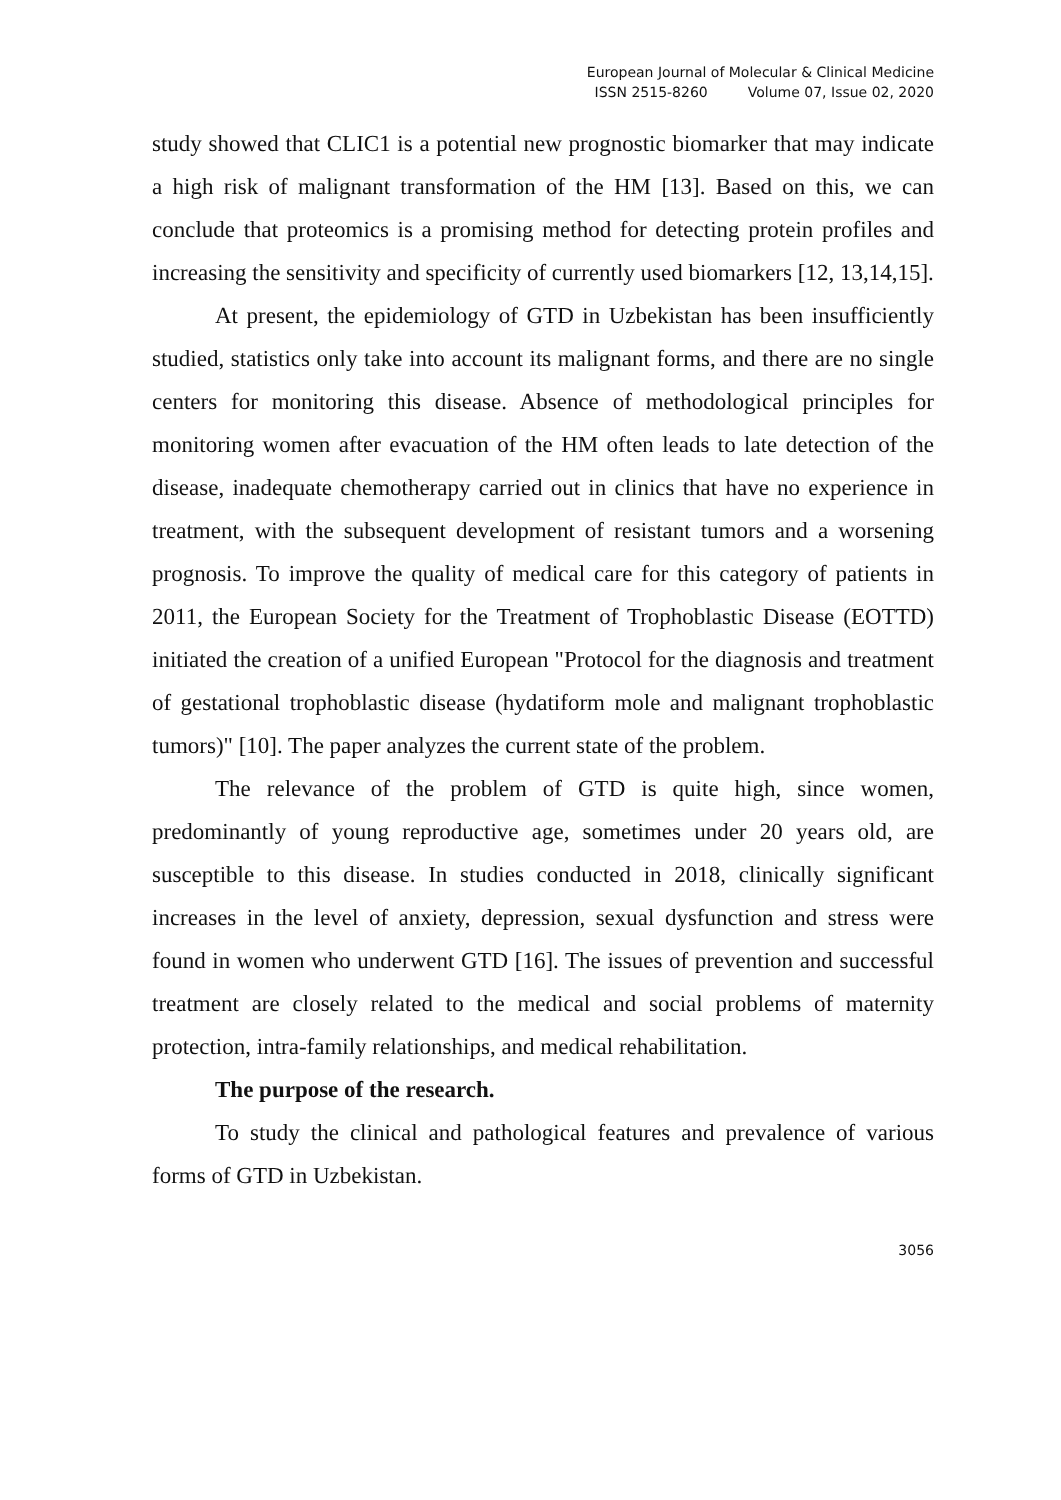European Journal of Molecular & Clinical Medicine
ISSN 2515-8260 Volume 07, Issue 02, 2020
study showed that CLIC1 is a potential new prognostic biomarker that may indicate a high risk of malignant transformation of the HM [13]. Based on this, we can conclude that proteomics is a promising method for detecting protein profiles and increasing the sensitivity and specificity of currently used biomarkers [12, 13,14,15].
At present, the epidemiology of GTD in Uzbekistan has been insufficiently studied, statistics only take into account its malignant forms, and there are no single centers for monitoring this disease. Absence of methodological principles for monitoring women after evacuation of the HM often leads to late detection of the disease, inadequate chemotherapy carried out in clinics that have no experience in treatment, with the subsequent development of resistant tumors and a worsening prognosis. To improve the quality of medical care for this category of patients in 2011, the European Society for the Treatment of Trophoblastic Disease (EOTTD) initiated the creation of a unified European "Protocol for the diagnosis and treatment of gestational trophoblastic disease (hydatiform mole and malignant trophoblastic tumors)" [10]. The paper analyzes the current state of the problem.
The relevance of the problem of GTD is quite high, since women, predominantly of young reproductive age, sometimes under 20 years old, are susceptible to this disease. In studies conducted in 2018, clinically significant increases in the level of anxiety, depression, sexual dysfunction and stress were found in women who underwent GTD [16]. The issues of prevention and successful treatment are closely related to the medical and social problems of maternity protection, intra-family relationships, and medical rehabilitation.
The purpose of the research.
To study the clinical and pathological features and prevalence of various forms of GTD in Uzbekistan.
3056